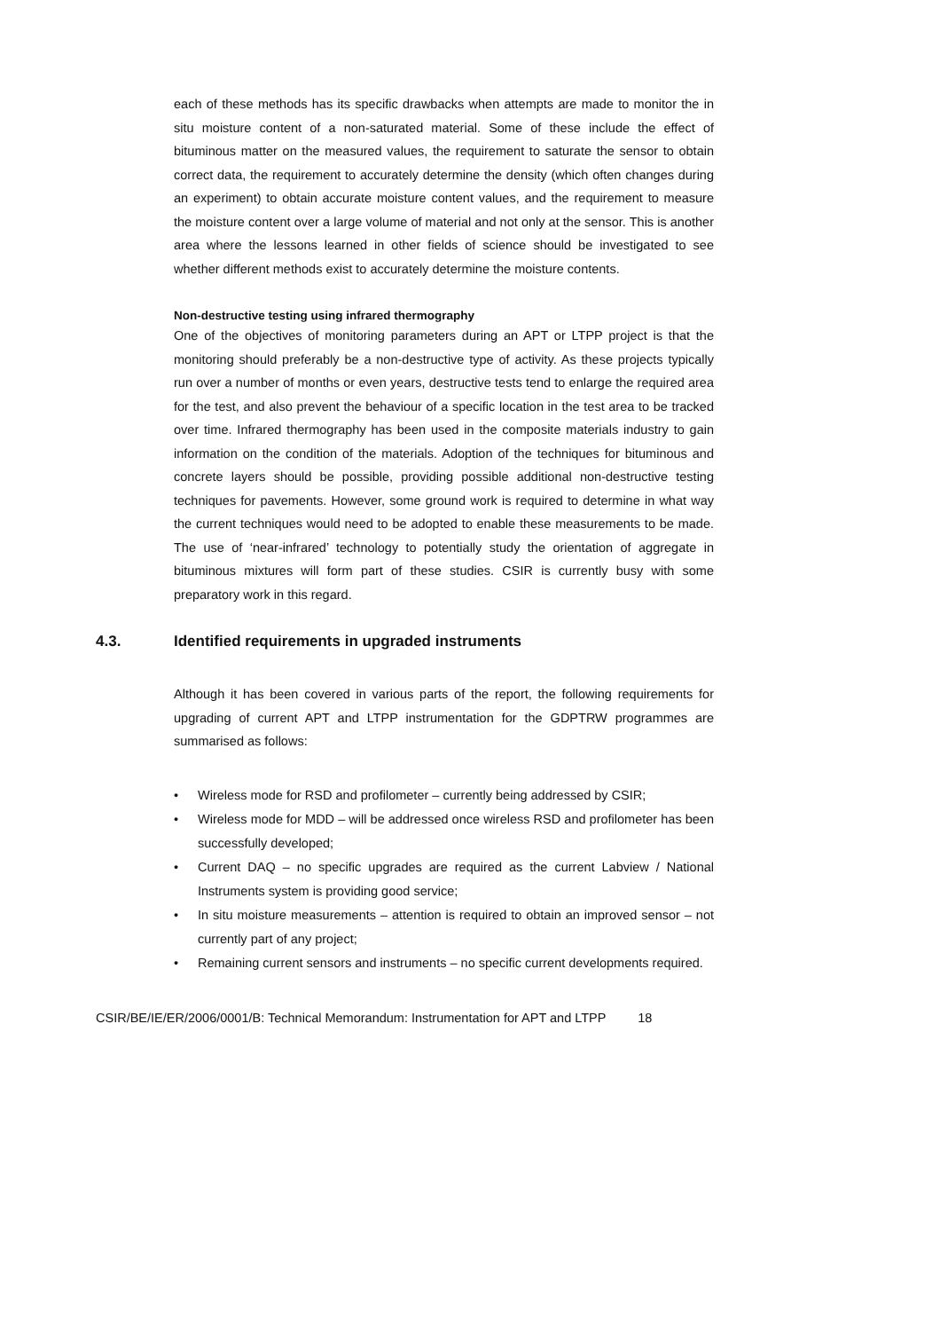each of these methods has its specific drawbacks when attempts are made to monitor the in situ moisture content of a non-saturated material. Some of these include the effect of bituminous matter on the measured values, the requirement to saturate the sensor to obtain correct data, the requirement to accurately determine the density (which often changes during an experiment) to obtain accurate moisture content values, and the requirement to measure the moisture content over a large volume of material and not only at the sensor. This is another area where the lessons learned in other fields of science should be investigated to see whether different methods exist to accurately determine the moisture contents.
Non-destructive testing using infrared thermography
One of the objectives of monitoring parameters during an APT or LTPP project is that the monitoring should preferably be a non-destructive type of activity. As these projects typically run over a number of months or even years, destructive tests tend to enlarge the required area for the test, and also prevent the behaviour of a specific location in the test area to be tracked over time. Infrared thermography has been used in the composite materials industry to gain information on the condition of the materials. Adoption of the techniques for bituminous and concrete layers should be possible, providing possible additional non-destructive testing techniques for pavements. However, some ground work is required to determine in what way the current techniques would need to be adopted to enable these measurements to be made. The use of ‘near-infrared’ technology to potentially study the orientation of aggregate in bituminous mixtures will form part of these studies. CSIR is currently busy with some preparatory work in this regard.
4.3. Identified requirements in upgraded instruments
Although it has been covered in various parts of the report, the following requirements for upgrading of current APT and LTPP instrumentation for the GDPTRW programmes are summarised as follows:
• Wireless mode for RSD and profilometer – currently being addressed by CSIR;
• Wireless mode for MDD – will be addressed once wireless RSD and profilometer has been successfully developed;
• Current DAQ – no specific upgrades are required as the current Labview / National Instruments system is providing good service;
• In situ moisture measurements – attention is required to obtain an improved sensor – not currently part of any project;
• Remaining current sensors and instruments – no specific current developments required.
CSIR/BE/IE/ER/2006/0001/B: Technical Memorandum: Instrumentation for APT and LTPP 18